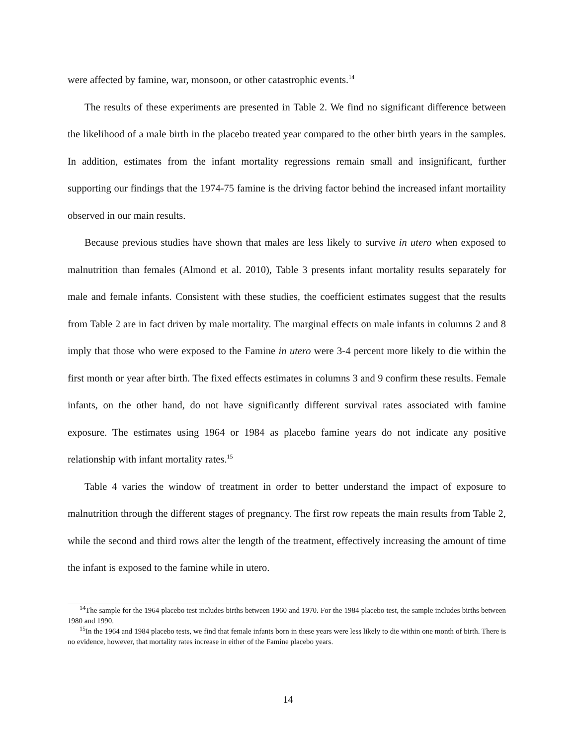were affected by famine, war, monsoon, or other catastrophic events.<sup>14</sup>
The results of these experiments are presented in Table 2. We find no significant difference between the likelihood of a male birth in the placebo treated year compared to the other birth years in the samples. In addition, estimates from the infant mortality regressions remain small and insignificant, further supporting our findings that the 1974-75 famine is the driving factor behind the increased infant mortaility observed in our main results.
Because previous studies have shown that males are less likely to survive in utero when exposed to malnutrition than females (Almond et al. 2010), Table 3 presents infant mortality results separately for male and female infants. Consistent with these studies, the coefficient estimates suggest that the results from Table 2 are in fact driven by male mortality. The marginal effects on male infants in columns 2 and 8 imply that those who were exposed to the Famine in utero were 3-4 percent more likely to die within the first month or year after birth. The fixed effects estimates in columns 3 and 9 confirm these results. Female infants, on the other hand, do not have significantly different survival rates associated with famine exposure. The estimates using 1964 or 1984 as placebo famine years do not indicate any positive relationship with infant mortality rates.<sup>15</sup>
Table 4 varies the window of treatment in order to better understand the impact of exposure to malnutrition through the different stages of pregnancy. The first row repeats the main results from Table 2, while the second and third rows alter the length of the treatment, effectively increasing the amount of time the infant is exposed to the famine while in utero.
<sup>14</sup> The sample for the 1964 placebo test includes births between 1960 and 1970. For the 1984 placebo test, the sample includes births between 1980 and 1990.
<sup>15</sup> In the 1964 and 1984 placebo tests, we find that female infants born in these years were less likely to die within one month of birth. There is no evidence, however, that mortality rates increase in either of the Famine placebo years.
14